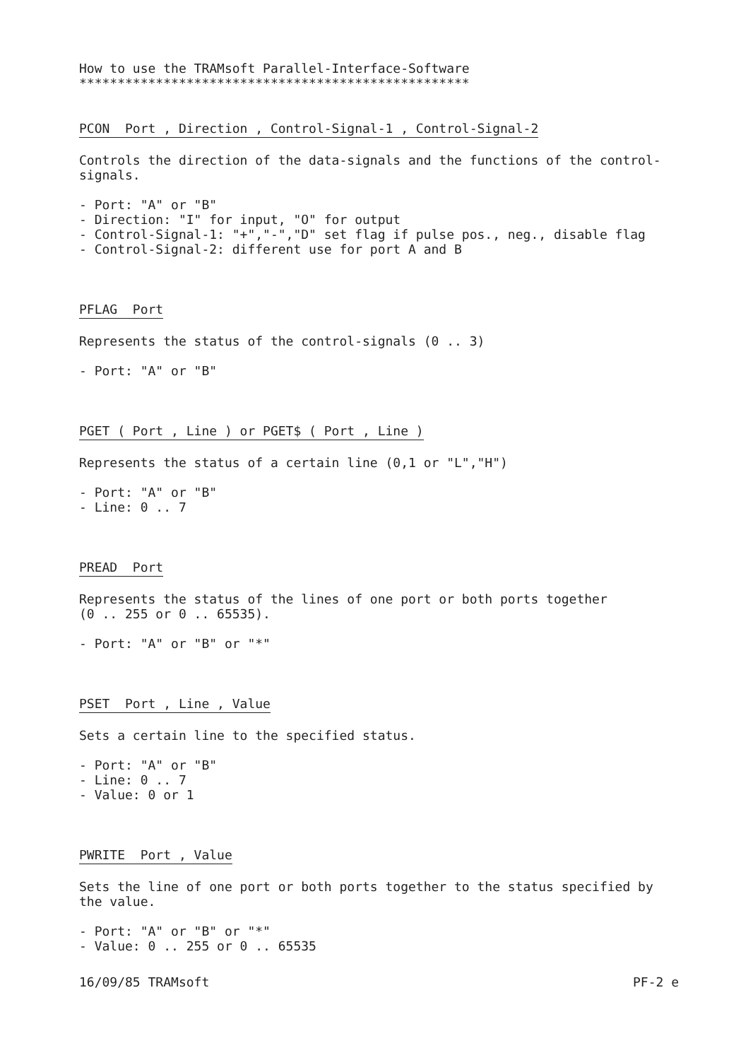How to use the TRAMsoft Parallel-Interface-Software ***************************************************
PCON Port , Direction , Control-Signal-1 , Control-Signal-2
Controls the direction of the data-signals and the functions of the control- signals.
- Port: "A" or "B" - Direction: "I" for input, "O" for output - Control-Signal-1: "+","-","D" set flag if pulse pos., neg., disable flag - Control-Signal-2: different use for port A and B
PFLAG Port
Represents the status of the control-signals (0 .. 3)
- Port: "A" or "B"
PGET ( Port , Line ) or PGET$ ( Port , Line )
Represents the status of a certain line (0,1 or "L","H")
- Port: "A" or "B" - Line: 0 .. 7
PREAD Port
Represents the status of the lines of one port or both ports together (0 .. 255 or 0 .. 65535).
- Port: "A" or "B" or "*"
PSET Port , Line , Value
Sets a certain line to the specified status.
- Port: "A" or "B" - Line: 0 .. 7 - Value: 0 or 1
PWRITE Port , Value
Sets the line of one port or both ports together to the status specified by the value.
- Port: "A" or "B" or "*" - Value: 0 .. 255 or 0 .. 65535
16/09/85 TRAMsoft PF-2 e